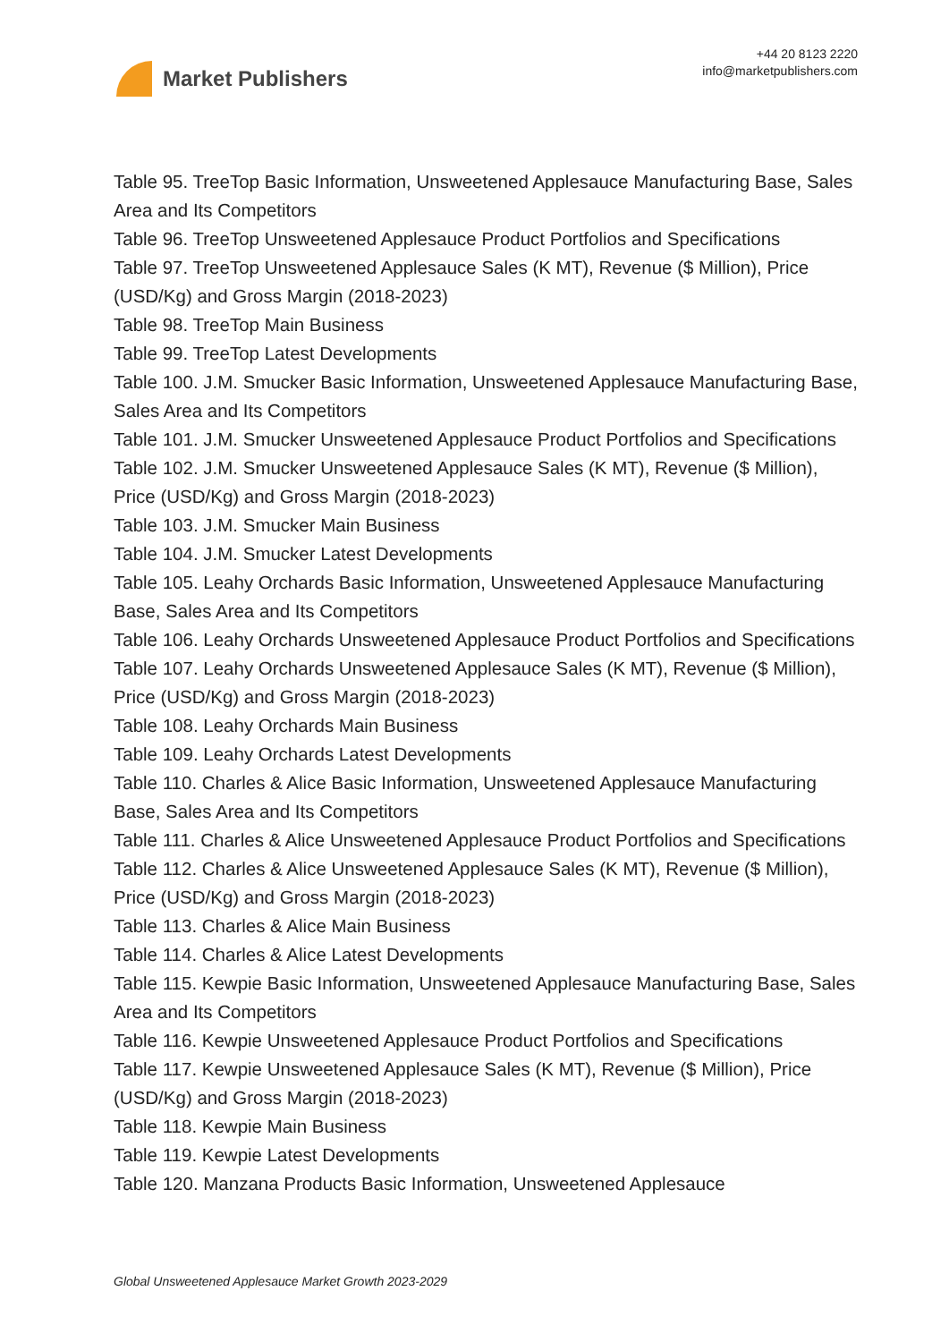Market Publishers
+44 20 8123 2220
info@marketpublishers.com
Table 95. TreeTop Basic Information, Unsweetened Applesauce Manufacturing Base, Sales Area and Its Competitors
Table 96. TreeTop Unsweetened Applesauce Product Portfolios and Specifications
Table 97. TreeTop Unsweetened Applesauce Sales (K MT), Revenue ($ Million), Price (USD/Kg) and Gross Margin (2018-2023)
Table 98. TreeTop Main Business
Table 99. TreeTop Latest Developments
Table 100. J.M. Smucker Basic Information, Unsweetened Applesauce Manufacturing Base, Sales Area and Its Competitors
Table 101. J.M. Smucker Unsweetened Applesauce Product Portfolios and Specifications
Table 102. J.M. Smucker Unsweetened Applesauce Sales (K MT), Revenue ($ Million), Price (USD/Kg) and Gross Margin (2018-2023)
Table 103. J.M. Smucker Main Business
Table 104. J.M. Smucker Latest Developments
Table 105. Leahy Orchards Basic Information, Unsweetened Applesauce Manufacturing Base, Sales Area and Its Competitors
Table 106. Leahy Orchards Unsweetened Applesauce Product Portfolios and Specifications
Table 107. Leahy Orchards Unsweetened Applesauce Sales (K MT), Revenue ($ Million), Price (USD/Kg) and Gross Margin (2018-2023)
Table 108. Leahy Orchards Main Business
Table 109. Leahy Orchards Latest Developments
Table 110. Charles & Alice Basic Information, Unsweetened Applesauce Manufacturing Base, Sales Area and Its Competitors
Table 111. Charles & Alice Unsweetened Applesauce Product Portfolios and Specifications
Table 112. Charles & Alice Unsweetened Applesauce Sales (K MT), Revenue ($ Million), Price (USD/Kg) and Gross Margin (2018-2023)
Table 113. Charles & Alice Main Business
Table 114. Charles & Alice Latest Developments
Table 115. Kewpie Basic Information, Unsweetened Applesauce Manufacturing Base, Sales Area and Its Competitors
Table 116. Kewpie Unsweetened Applesauce Product Portfolios and Specifications
Table 117. Kewpie Unsweetened Applesauce Sales (K MT), Revenue ($ Million), Price (USD/Kg) and Gross Margin (2018-2023)
Table 118. Kewpie Main Business
Table 119. Kewpie Latest Developments
Table 120. Manzana Products Basic Information, Unsweetened Applesauce
Global Unsweetened Applesauce Market Growth 2023-2029